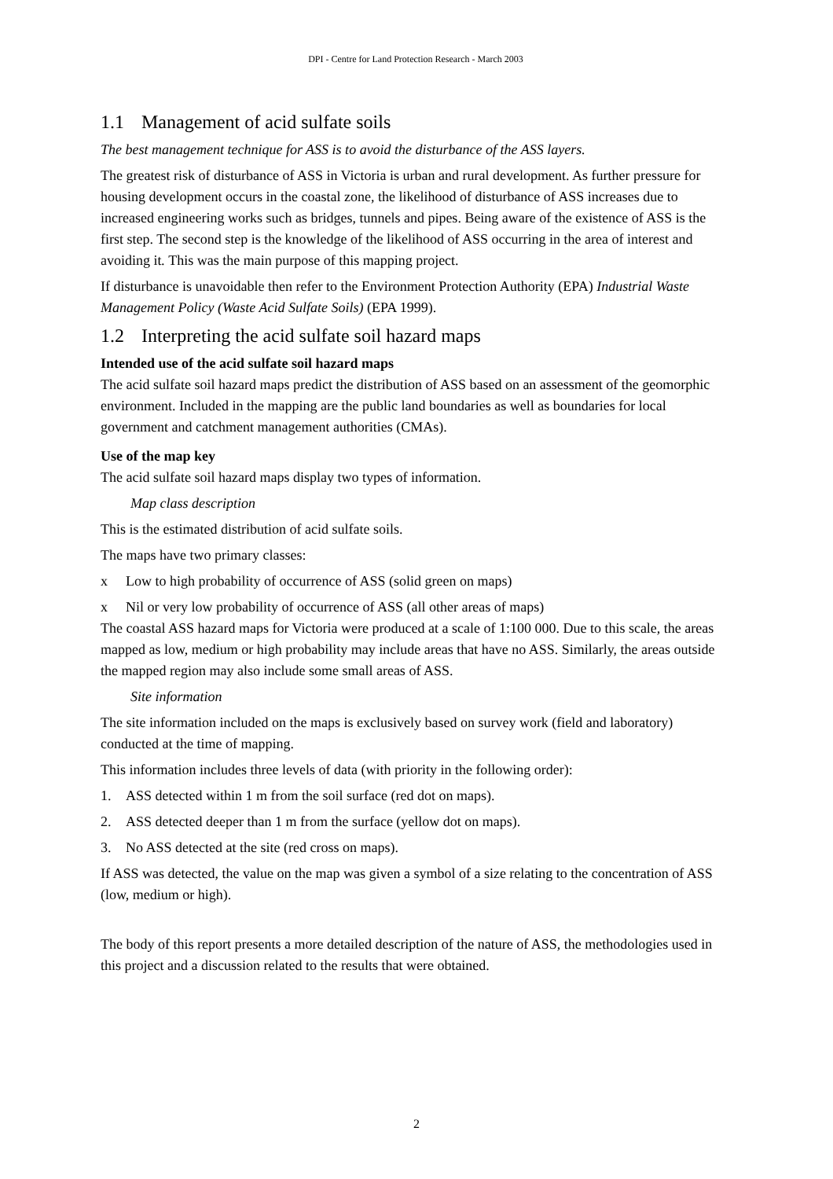DPI - Centre for Land Protection Research - March 2003
1.1 Management of acid sulfate soils
The best management technique for ASS is to avoid the disturbance of the ASS layers.
The greatest risk of disturbance of ASS in Victoria is urban and rural development. As further pressure for housing development occurs in the coastal zone, the likelihood of disturbance of ASS increases due to increased engineering works such as bridges, tunnels and pipes. Being aware of the existence of ASS is the first step. The second step is the knowledge of the likelihood of ASS occurring in the area of interest and avoiding it. This was the main purpose of this mapping project.
If disturbance is unavoidable then refer to the Environment Protection Authority (EPA) Industrial Waste Management Policy (Waste Acid Sulfate Soils) (EPA 1999).
1.2 Interpreting the acid sulfate soil hazard maps
Intended use of the acid sulfate soil hazard maps
The acid sulfate soil hazard maps predict the distribution of ASS based on an assessment of the geomorphic environment. Included in the mapping are the public land boundaries as well as boundaries for local government and catchment management authorities (CMAs).
Use of the map key
The acid sulfate soil hazard maps display two types of information.
Map class description
This is the estimated distribution of acid sulfate soils.
The maps have two primary classes:
x Low to high probability of occurrence of ASS (solid green on maps)
x Nil or very low probability of occurrence of ASS (all other areas of maps)
The coastal ASS hazard maps for Victoria were produced at a scale of 1:100 000. Due to this scale, the areas mapped as low, medium or high probability may include areas that have no ASS. Similarly, the areas outside the mapped region may also include some small areas of ASS.
Site information
The site information included on the maps is exclusively based on survey work (field and laboratory) conducted at the time of mapping.
This information includes three levels of data (with priority in the following order):
1. ASS detected within 1 m from the soil surface (red dot on maps).
2. ASS detected deeper than 1 m from the surface (yellow dot on maps).
3. No ASS detected at the site (red cross on maps).
If ASS was detected, the value on the map was given a symbol of a size relating to the concentration of ASS (low, medium or high).
The body of this report presents a more detailed description of the nature of ASS, the methodologies used in this project and a discussion related to the results that were obtained.
2